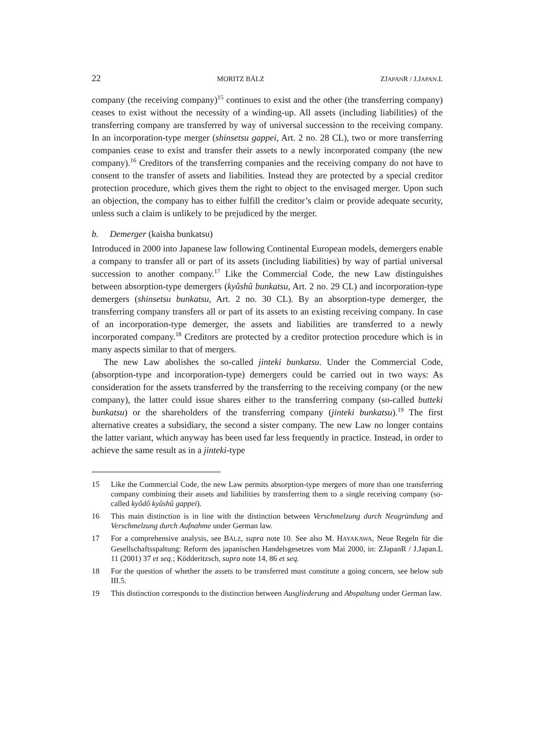22 MORITZ BÄLZ ZJAPANR / J.JAPAN.L
company (the receiving company)<sup>15</sup> continues to exist and the other (the transferring company) ceases to exist without the necessity of a winding-up. All assets (including liabilities) of the transferring company are transferred by way of universal succession to the receiving company. In an incorporation-type merger (shinsetsu gappei, Art. 2 no. 28 CL), two or more transferring companies cease to exist and transfer their assets to a newly incorporated company (the new company).<sup>16</sup> Creditors of the transferring companies and the receiving company do not have to consent to the transfer of assets and liabilities. Instead they are protected by a special creditor protection procedure, which gives them the right to object to the envisaged merger. Upon such an objection, the company has to either fulfill the creditor’s claim or provide adequate security, unless such a claim is unlikely to be prejudiced by the merger.
b. Demerger (kaisha bunkatsu)
Introduced in 2000 into Japanese law following Continental European models, demergers enable a company to transfer all or part of its assets (including liabilities) by way of partial universal succession to another company.<sup>17</sup> Like the Commercial Code, the new Law distinguishes between absorption-type demergers (kyûshû bunkatsu, Art. 2 no. 29 CL) and incorporation-type demergers (shinsetsu bunkatsu, Art. 2 no. 30 CL). By an absorption-type demerger, the transferring company transfers all or part of its assets to an existing receiving company. In case of an incorporation-type demerger, the assets and liabilities are transferred to a newly incorporated company.<sup>18</sup> Creditors are protected by a creditor protection procedure which is in many aspects similar to that of mergers.
The new Law abolishes the so-called jinteki bunkatsu. Under the Commercial Code, (absorption-type and incorporation-type) demergers could be carried out in two ways: As consideration for the assets transferred by the transferring to the receiving company (or the new company), the latter could issue shares either to the transferring company (so-called butteki bunkatsu) or the shareholders of the transferring company (jinteki bunkatsu).<sup>19</sup> The first alternative creates a subsidiary, the second a sister company. The new Law no longer contains the latter variant, which anyway has been used far less frequently in practice. Instead, in order to achieve the same result as in a jinteki-type
15 Like the Commercial Code, the new Law permits absorption-type mergers of more than one transferring company combining their assets and liabilities by transferring them to a single receiving company (so-called kyôdô kyûshû gappei).
16 This main distinction is in line with the distinction between Verschmelzung durch Neugründung and Verschmelzung durch Aufnahme under German law.
17 For a comprehensive analysis, see BÄLZ, supra note 10. See also M. HAYAKAWA, Neue Regeln für die Gesellschaftsspaltung: Reform des japanischen Handelsgesetzes vom Mai 2000, in: ZJapanR / J.Japan.L 11 (2001) 37 et seq.; Ködderitzsch, supra note 14, 86 et seq.
18 For the question of whether the assets to be transferred must constitute a going concern, see below sub III.5.
19 This distinction corresponds to the distinction between Ausgliederung and Abspaltung under German law.